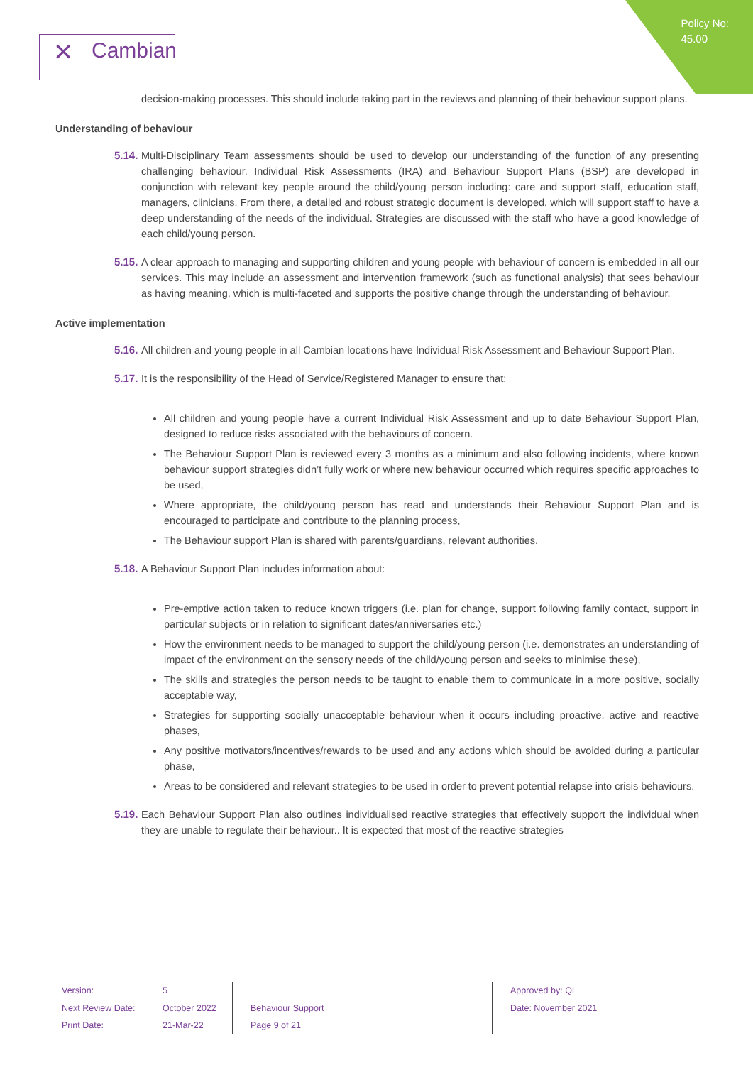Policy No:
45.00
✕ Cambian
decision-making processes. This should include taking part in the reviews and planning of their behaviour support plans.
Understanding of behaviour
5.14.
Multi-Disciplinary Team assessments should be used to develop our understanding of the function of any presenting challenging behaviour. Individual Risk Assessments (IRA) and Behaviour Support Plans (BSP) are developed in conjunction with relevant key people around the child/young person including: care and support staff, education staff, managers, clinicians. From there, a detailed and robust strategic document is developed, which will support staff to have a deep understanding of the needs of the individual. Strategies are discussed with the staff who have a good knowledge of each child/young person.
5.15.
A clear approach to managing and supporting children and young people with behaviour of concern is embedded in all our services. This may include an assessment and intervention framework (such as functional analysis) that sees behaviour as having meaning, which is multi-faceted and supports the positive change through the understanding of behaviour.
Active implementation
5.16.
All children and young people in all Cambian locations have Individual Risk Assessment and Behaviour Support Plan.
5.17.
It is the responsibility of the Head of Service/Registered Manager to ensure that:
All children and young people have a current Individual Risk Assessment and up to date Behaviour Support Plan, designed to reduce risks associated with the behaviours of concern.
The Behaviour Support Plan is reviewed every 3 months as a minimum and also following incidents, where known behaviour support strategies didn’t fully work or where new behaviour occurred which requires specific approaches to be used,
Where appropriate, the child/young person has read and understands their Behaviour Support Plan and is encouraged to participate and contribute to the planning process,
The Behaviour support Plan is shared with parents/guardians, relevant authorities.
5.18.
A Behaviour Support Plan includes information about:
Pre-emptive action taken to reduce known triggers (i.e. plan for change, support following family contact, support in particular subjects or in relation to significant dates/anniversaries etc.)
How the environment needs to be managed to support the child/young person (i.e. demonstrates an understanding of impact of the environment on the sensory needs of the child/young person and seeks to minimise these),
The skills and strategies the person needs to be taught to enable them to communicate in a more positive, socially acceptable way,
Strategies for supporting socially unacceptable behaviour when it occurs including proactive, active and reactive phases,
Any positive motivators/incentives/rewards to be used and any actions which should be avoided during a particular phase,
Areas to be considered and relevant strategies to be used in order to prevent potential relapse into crisis behaviours.
5.19.
Each Behaviour Support Plan also outlines individualised reactive strategies that effectively support the individual when they are unable to regulate their behaviour.. It is expected that most of the reactive strategies
Version:
Next Review Date:
Print Date:
5
October 2022
21-Mar-22
Behaviour Support
Page 9 of 21
Approved by: QI
Date: November 2021